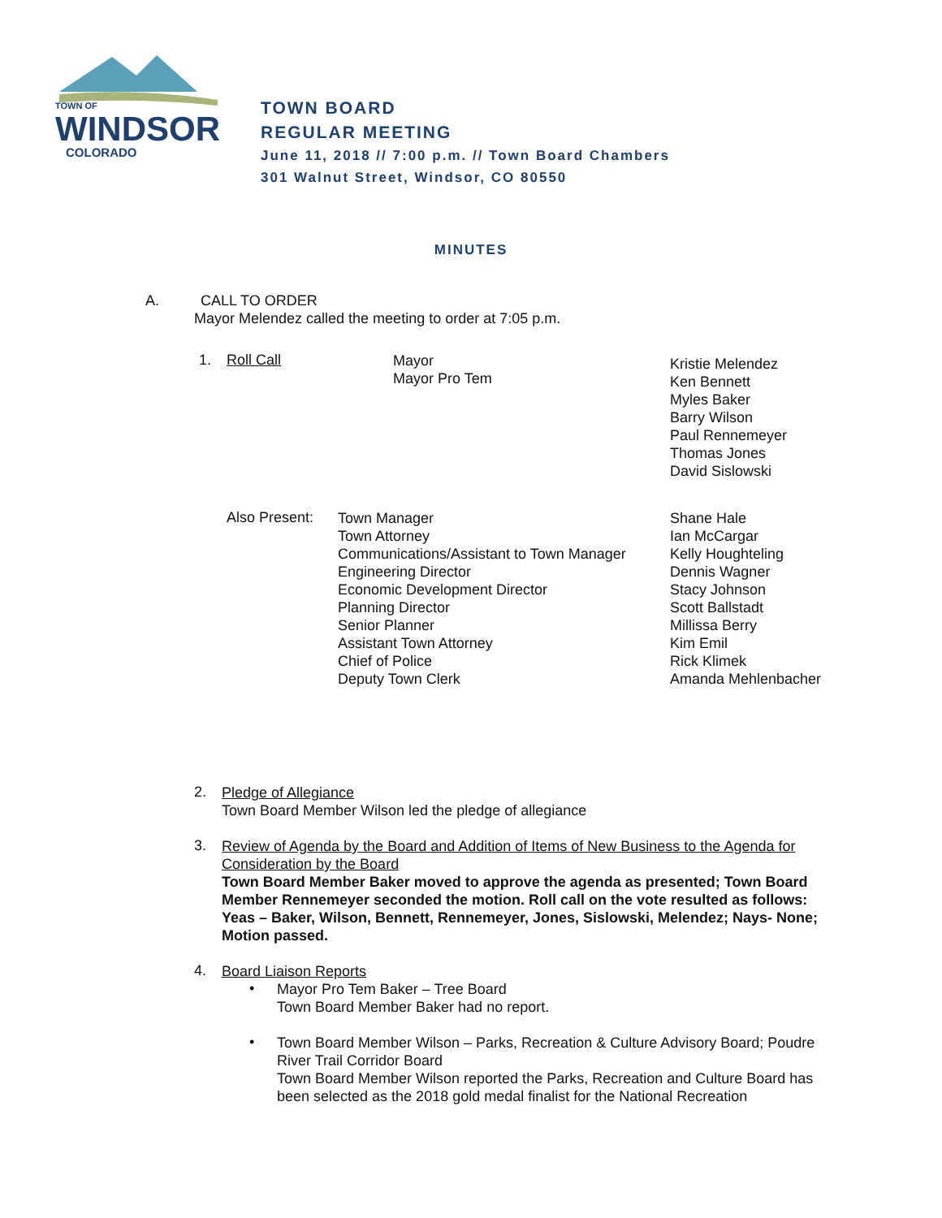TOWN OF
WINDSOR
COLORADO
TOWN BOARD
REGULAR MEETING
June 11, 2018 // 7:00 p.m. // Town Board Chambers
301 Walnut Street, Windsor, CO 80550
MINUTES
A. CALL TO ORDER
Mayor Melendez called the meeting to order at 7:05 p.m.
1. Roll Call
Mayor
Mayor Pro Tem
Kristie Melendez
Ken Bennett
Myles Baker
Barry Wilson
Paul Rennemeyer
Thomas Jones
David Sislowski
Also Present:
Town Manager
Town Attorney
Communications/Assistant to Town Manager
Engineering Director
Economic Development Director
Planning Director
Senior Planner
Assistant Town Attorney
Chief of Police
Deputy Town Clerk
Shane Hale
Ian McCargar
Kelly Houghteling
Dennis Wagner
Stacy Johnson
Scott Ballstadt
Millissa Berry
Kim Emil
Rick Klimek
Amanda Mehlenbacher
2.
Pledge of Allegiance
Town Board Member Wilson led the pledge of allegiance
3.
Review of Agenda by the Board and Addition of Items of New Business to the Agenda for Consideration by the Board
Town Board Member Baker moved to approve the agenda as presented; Town Board Member Rennemeyer seconded the motion. Roll call on the vote resulted as follows: Yeas – Baker, Wilson, Bennett, Rennemeyer, Jones, Sislowski, Melendez; Nays- None; Motion passed.
4.
Board Liaison Reports
•
Mayor Pro Tem Baker – Tree Board
Town Board Member Baker had no report.
•
Town Board Member Wilson – Parks, Recreation & Culture Advisory Board; Poudre River Trail Corridor Board
Town Board Member Wilson reported the Parks, Recreation and Culture Board has been selected as the 2018 gold medal finalist for the National Recreation